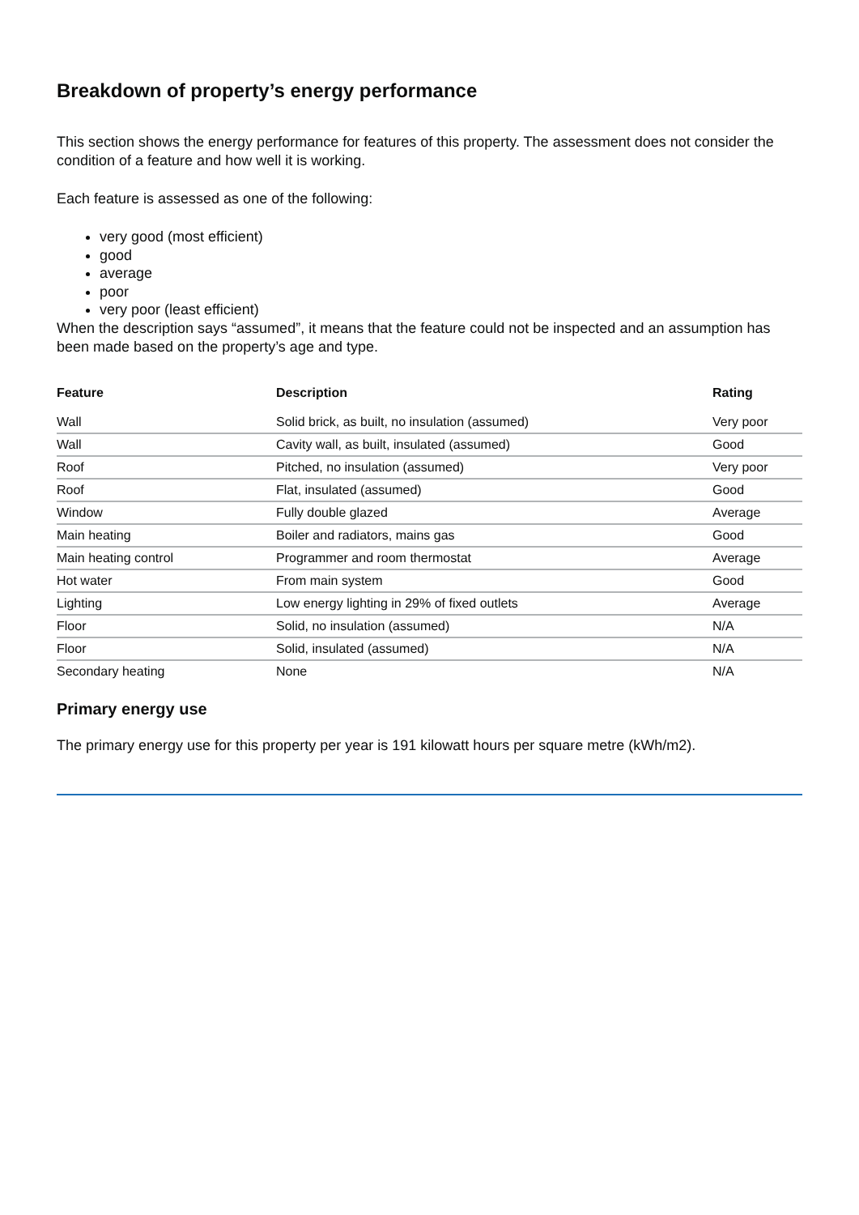Breakdown of property’s energy performance
This section shows the energy performance for features of this property. The assessment does not consider the condition of a feature and how well it is working.
Each feature is assessed as one of the following:
very good (most efficient)
good
average
poor
very poor (least efficient)
When the description says “assumed”, it means that the feature could not be inspected and an assumption has been made based on the property’s age and type.
| Feature | Description | Rating |
| --- | --- | --- |
| Wall | Solid brick, as built, no insulation (assumed) | Very poor |
| Wall | Cavity wall, as built, insulated (assumed) | Good |
| Roof | Pitched, no insulation (assumed) | Very poor |
| Roof | Flat, insulated (assumed) | Good |
| Window | Fully double glazed | Average |
| Main heating | Boiler and radiators, mains gas | Good |
| Main heating control | Programmer and room thermostat | Average |
| Hot water | From main system | Good |
| Lighting | Low energy lighting in 29% of fixed outlets | Average |
| Floor | Solid, no insulation (assumed) | N/A |
| Floor | Solid, insulated (assumed) | N/A |
| Secondary heating | None | N/A |
Primary energy use
The primary energy use for this property per year is 191 kilowatt hours per square metre (kWh/m2).